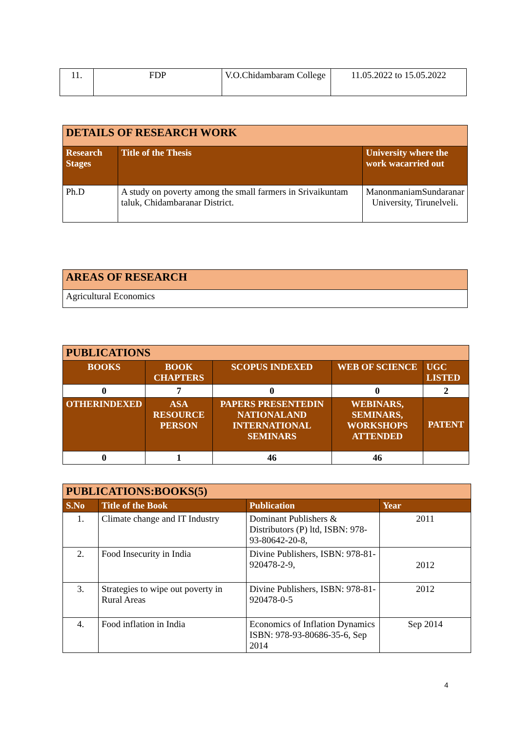| 11. | FDP | V.O.Chidambaram College | 11.05.2022 to 15.05.2022 |
| DETAILS OF RESEARCH WORK | | |
| --- | --- | --- |
| Research Stages | Title of the Thesis | University where the work wacarried out |
| Ph.D | A study on poverty among the small farmers in Srivaikuntam taluk, Chidambaranar District. | ManonmaniamSundaranar University, Tirunelveli. |
| AREAS OF RESEARCH |
| --- |
| Agricultural Economics |
| PUBLICATIONS | | | | |
| --- | --- | --- | --- | --- |
| BOOKS | BOOK CHAPTERS | SCOPUS INDEXED | WEB OF SCIENCE | UGC LISTED |
| 0 | 7 | 0 | 0 | 2 |
| OTHERINDEXED | ASA RESOURCE PERSON | PAPERS PRESENTEDIN NATIONALAND INTERNATIONAL SEMINARS | WEBINARS, SEMINARS, WORKSHOPS ATTENDED | PATENT |
| 0 | 1 | 46 | 46 | |
| PUBLICATIONS:BOOKS(5) | | | |
| --- | --- | --- | --- |
| S.No | Title of the Book | Publication | Year |
| 1. | Climate change and IT Industry | Dominant Publishers & Distributors (P) ltd, ISBN: 978-93-80642-20-8, | 2011 |
| 2. | Food Insecurity in India | Divine Publishers, ISBN: 978-81-920478-2-9, | 2012 |
| 3. | Strategies to wipe out poverty in Rural Areas | Divine Publishers, ISBN: 978-81-920478-0-5 | 2012 |
| 4. | Food inflation in India | Economics of Inflation Dynamics ISBN: 978-93-80686-35-6, Sep 2014 | Sep 2014 |
4